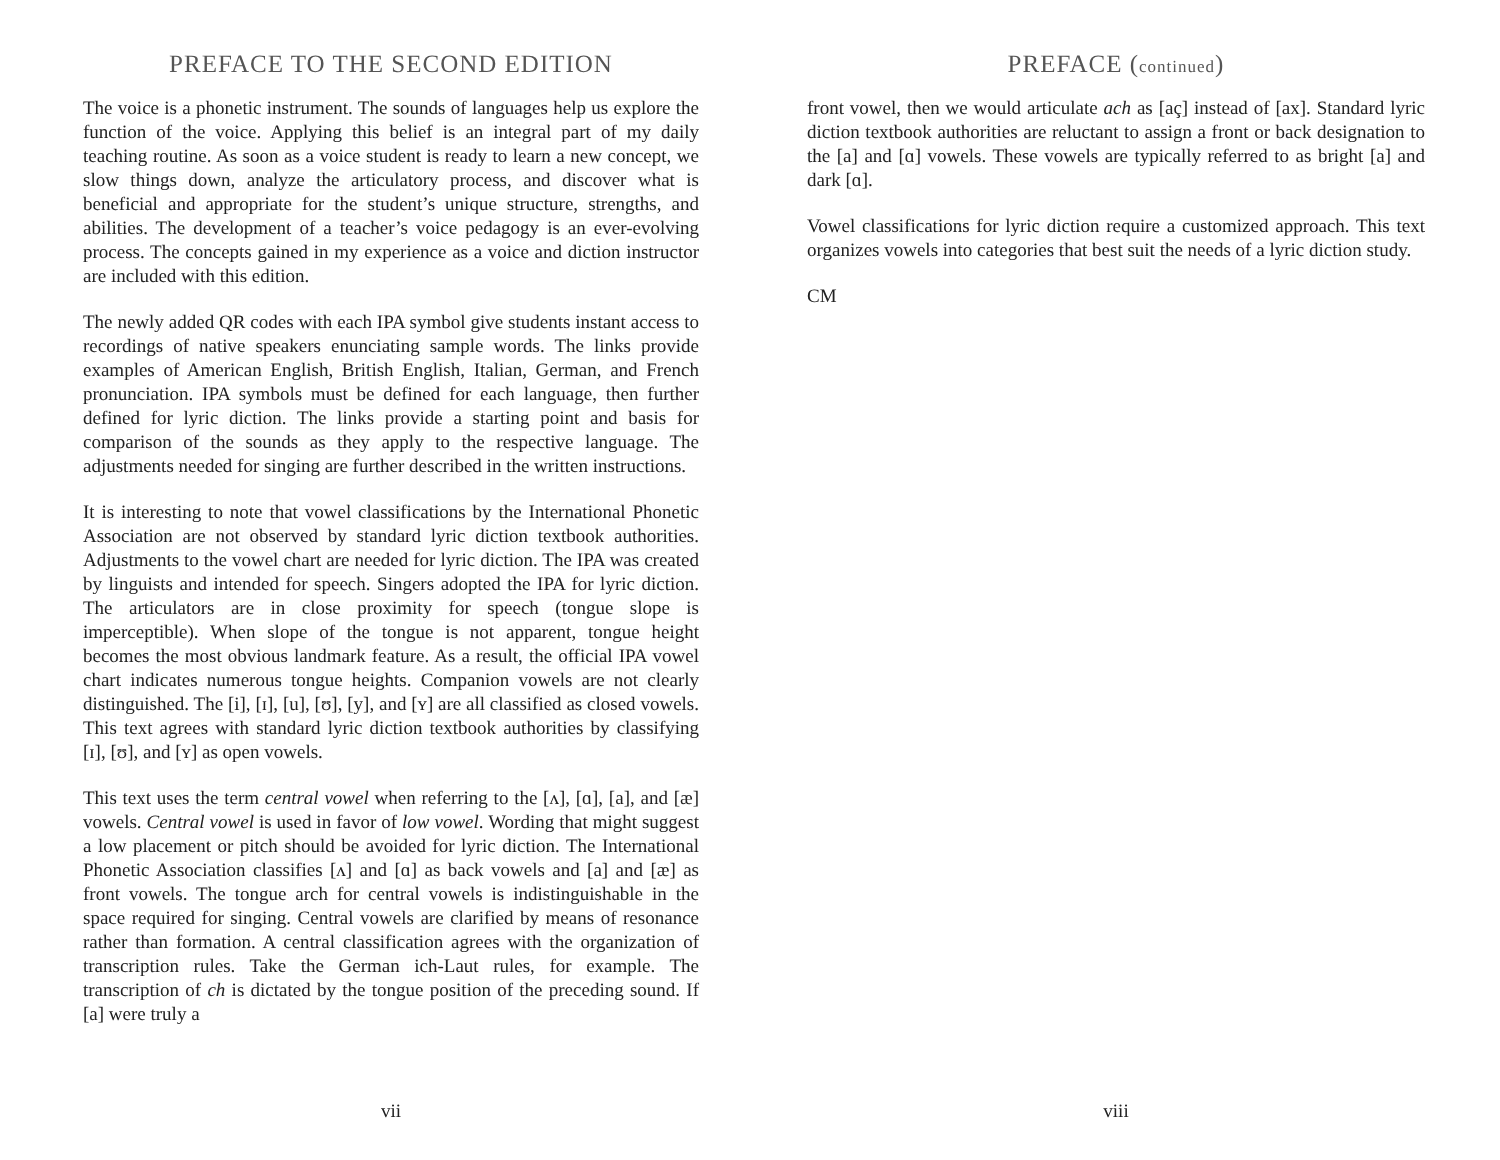PREFACE TO THE SECOND EDITION
The voice is a phonetic instrument. The sounds of languages help us explore the function of the voice. Applying this belief is an integral part of my daily teaching routine. As soon as a voice student is ready to learn a new concept, we slow things down, analyze the articulatory process, and discover what is beneficial and appropriate for the student’s unique structure, strengths, and abilities. The development of a teacher’s voice pedagogy is an ever-evolving process. The concepts gained in my experience as a voice and diction instructor are included with this edition.
The newly added QR codes with each IPA symbol give students instant access to recordings of native speakers enunciating sample words. The links provide examples of American English, British English, Italian, German, and French pronunciation. IPA symbols must be defined for each language, then further defined for lyric diction. The links provide a starting point and basis for comparison of the sounds as they apply to the respective language. The adjustments needed for singing are further described in the written instructions.
It is interesting to note that vowel classifications by the International Phonetic Association are not observed by standard lyric diction textbook authorities. Adjustments to the vowel chart are needed for lyric diction. The IPA was created by linguists and intended for speech. Singers adopted the IPA for lyric diction. The articulators are in close proximity for speech (tongue slope is imperceptible). When slope of the tongue is not apparent, tongue height becomes the most obvious landmark feature. As a result, the official IPA vowel chart indicates numerous tongue heights. Companion vowels are not clearly distinguished. The [i], [ɪ], [u], [ʊ], [y], and [ʏ] are all classified as closed vowels. This text agrees with standard lyric diction textbook authorities by classifying [ɪ], [ʊ], and [ʏ] as open vowels.
This text uses the term central vowel when referring to the [ʌ], [ɑ], [a], and [æ] vowels. Central vowel is used in favor of low vowel. Wording that might suggest a low placement or pitch should be avoided for lyric diction. The International Phonetic Association classifies [ʌ] and [ɑ] as back vowels and [a] and [æ] as front vowels. The tongue arch for central vowels is indistinguishable in the space required for singing. Central vowels are clarified by means of resonance rather than formation. A central classification agrees with the organization of transcription rules. Take the German ich-Laut rules, for example. The transcription of ch is dictated by the tongue position of the preceding sound. If [a] were truly a
vii
PREFACE (continued)
front vowel, then we would articulate ach as [aç] instead of [ax]. Standard lyric diction textbook authorities are reluctant to assign a front or back designation to the [a] and [ɑ] vowels. These vowels are typically referred to as bright [a] and dark [ɑ].
Vowel classifications for lyric diction require a customized approach. This text organizes vowels into categories that best suit the needs of a lyric diction study.
CM
viii